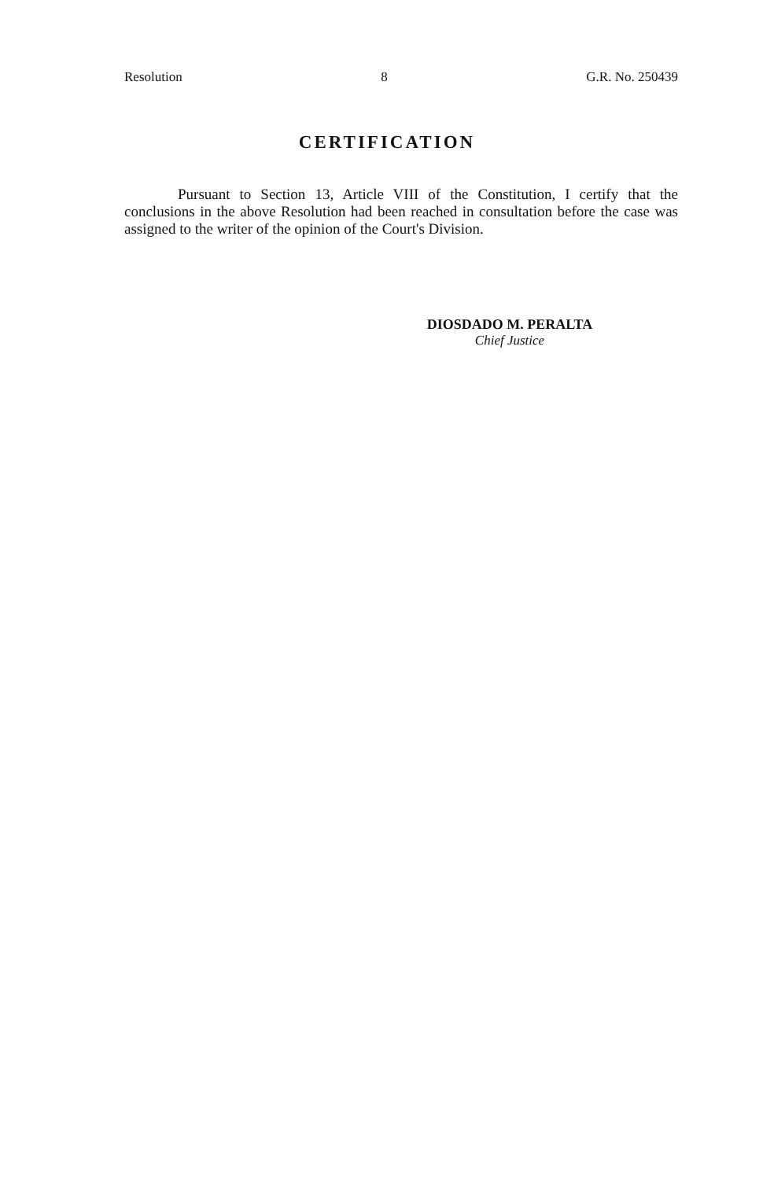Resolution 8 G.R. No. 250439
CERTIFICATION
Pursuant to Section 13, Article VIII of the Constitution, I certify that the conclusions in the above Resolution had been reached in consultation before the case was assigned to the writer of the opinion of the Court's Division.
DIOSDADO M. PERALTA
Chief Justice